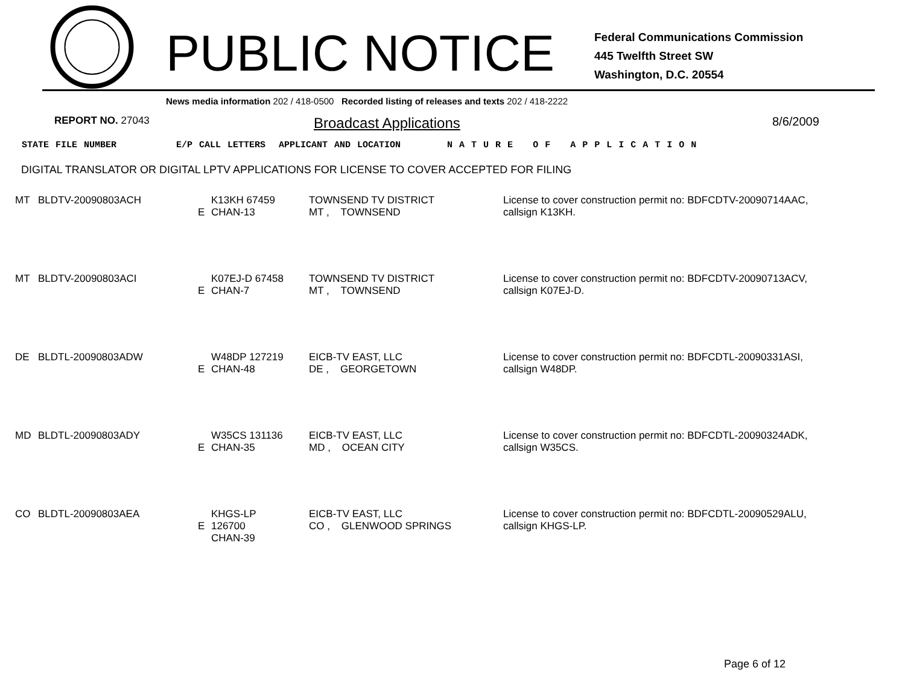PUBLIC NOTICE
Federal Communications Commission
445 Twelfth Street SW
Washington, D.C. 20554
News media information 202 / 418-0500 Recorded listing of releases and texts 202 / 418-2222
REPORT NO. 27043
Broadcast Applications
8/6/2009
STATE FILE NUMBER E/P CALL LETTERS APPLICANT AND LOCATION N A T U R E O F A P P L I C A T I O N
DIGITAL TRANSLATOR OR DIGITAL LPTV APPLICATIONS FOR LICENSE TO COVER ACCEPTED FOR FILING
| MT | BLDTV-20090803ACH | E | K13KH 67459 CHAN-13 | TOWNSEND TV DISTRICT MT , TOWNSEND | License to cover construction permit no: BDFCDTV-20090714AAC, callsign K13KH. |
| MT | BLDTV-20090803ACI | E | K07EJ-D 67458 CHAN-7 | TOWNSEND TV DISTRICT MT , TOWNSEND | License to cover construction permit no: BDFCDTV-20090713ACV, callsign K07EJ-D. |
| DE | BLDTL-20090803ADW | E | W48DP 127219 CHAN-48 | EICB-TV EAST, LLC DE , GEORGETOWN | License to cover construction permit no: BDFCDTL-20090331ASI, callsign W48DP. |
| MD | BLDTL-20090803ADY | E | W35CS 131136 CHAN-35 | EICB-TV EAST, LLC MD , OCEAN CITY | License to cover construction permit no: BDFCDTL-20090324ADK, callsign W35CS. |
| CO | BLDTL-20090803AEA | E | KHGS-LP 126700 CHAN-39 | EICB-TV EAST, LLC CO , GLENWOOD SPRINGS | License to cover construction permit no: BDFCDTL-20090529ALU, callsign KHGS-LP. |
Page 6 of 12